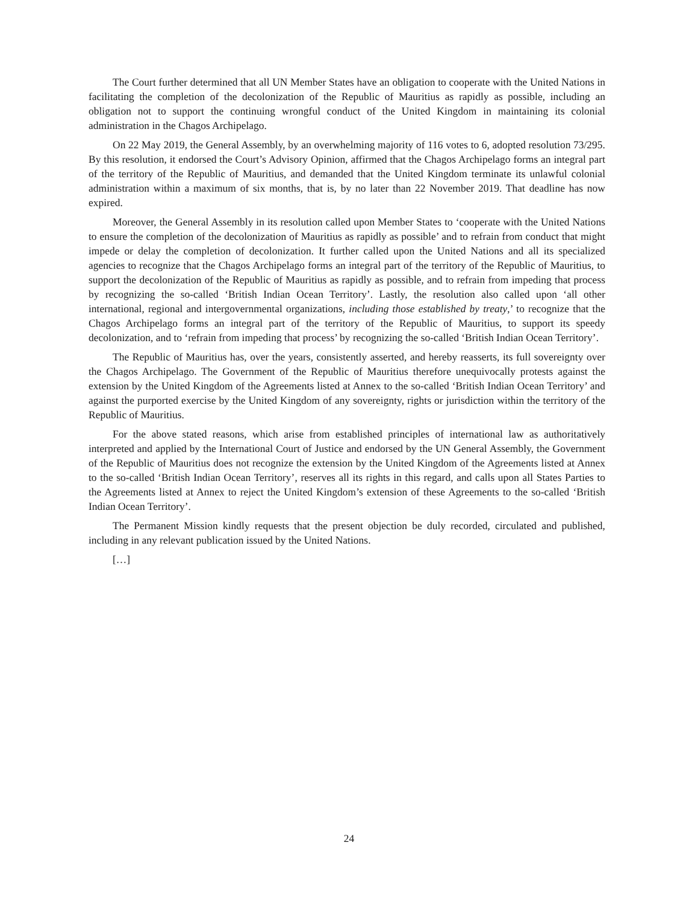The Court further determined that all UN Member States have an obligation to cooperate with the United Nations in facilitating the completion of the decolonization of the Republic of Mauritius as rapidly as possible, including an obligation not to support the continuing wrongful conduct of the United Kingdom in maintaining its colonial administration in the Chagos Archipelago.
On 22 May 2019, the General Assembly, by an overwhelming majority of 116 votes to 6, adopted resolution 73/295. By this resolution, it endorsed the Court’s Advisory Opinion, affirmed that the Chagos Archipelago forms an integral part of the territory of the Republic of Mauritius, and demanded that the United Kingdom terminate its unlawful colonial administration within a maximum of six months, that is, by no later than 22 November 2019. That deadline has now expired.
Moreover, the General Assembly in its resolution called upon Member States to ‘cooperate with the United Nations to ensure the completion of the decolonization of Mauritius as rapidly as possible’ and to refrain from conduct that might impede or delay the completion of decolonization. It further called upon the United Nations and all its specialized agencies to recognize that the Chagos Archipelago forms an integral part of the territory of the Republic of Mauritius, to support the decolonization of the Republic of Mauritius as rapidly as possible, and to refrain from impeding that process by recognizing the so-called ‘British Indian Ocean Territory’. Lastly, the resolution also called upon ‘all other international, regional and intergovernmental organizations, including those established by treaty,’ to recognize that the Chagos Archipelago forms an integral part of the territory of the Republic of Mauritius, to support its speedy decolonization, and to ‘refrain from impeding that process’ by recognizing the so-called ‘British Indian Ocean Territory’.
The Republic of Mauritius has, over the years, consistently asserted, and hereby reasserts, its full sovereignty over the Chagos Archipelago. The Government of the Republic of Mauritius therefore unequivocally protests against the extension by the United Kingdom of the Agreements listed at Annex to the so-called ‘British Indian Ocean Territory’ and against the purported exercise by the United Kingdom of any sovereignty, rights or jurisdiction within the territory of the Republic of Mauritius.
For the above stated reasons, which arise from established principles of international law as authoritatively interpreted and applied by the International Court of Justice and endorsed by the UN General Assembly, the Government of the Republic of Mauritius does not recognize the extension by the United Kingdom of the Agreements listed at Annex to the so-called ‘British Indian Ocean Territory’, reserves all its rights in this regard, and calls upon all States Parties to the Agreements listed at Annex to reject the United Kingdom’s extension of these Agreements to the so-called ‘British Indian Ocean Territory’.
The Permanent Mission kindly requests that the present objection be duly recorded, circulated and published, including in any relevant publication issued by the United Nations.
[…]
24